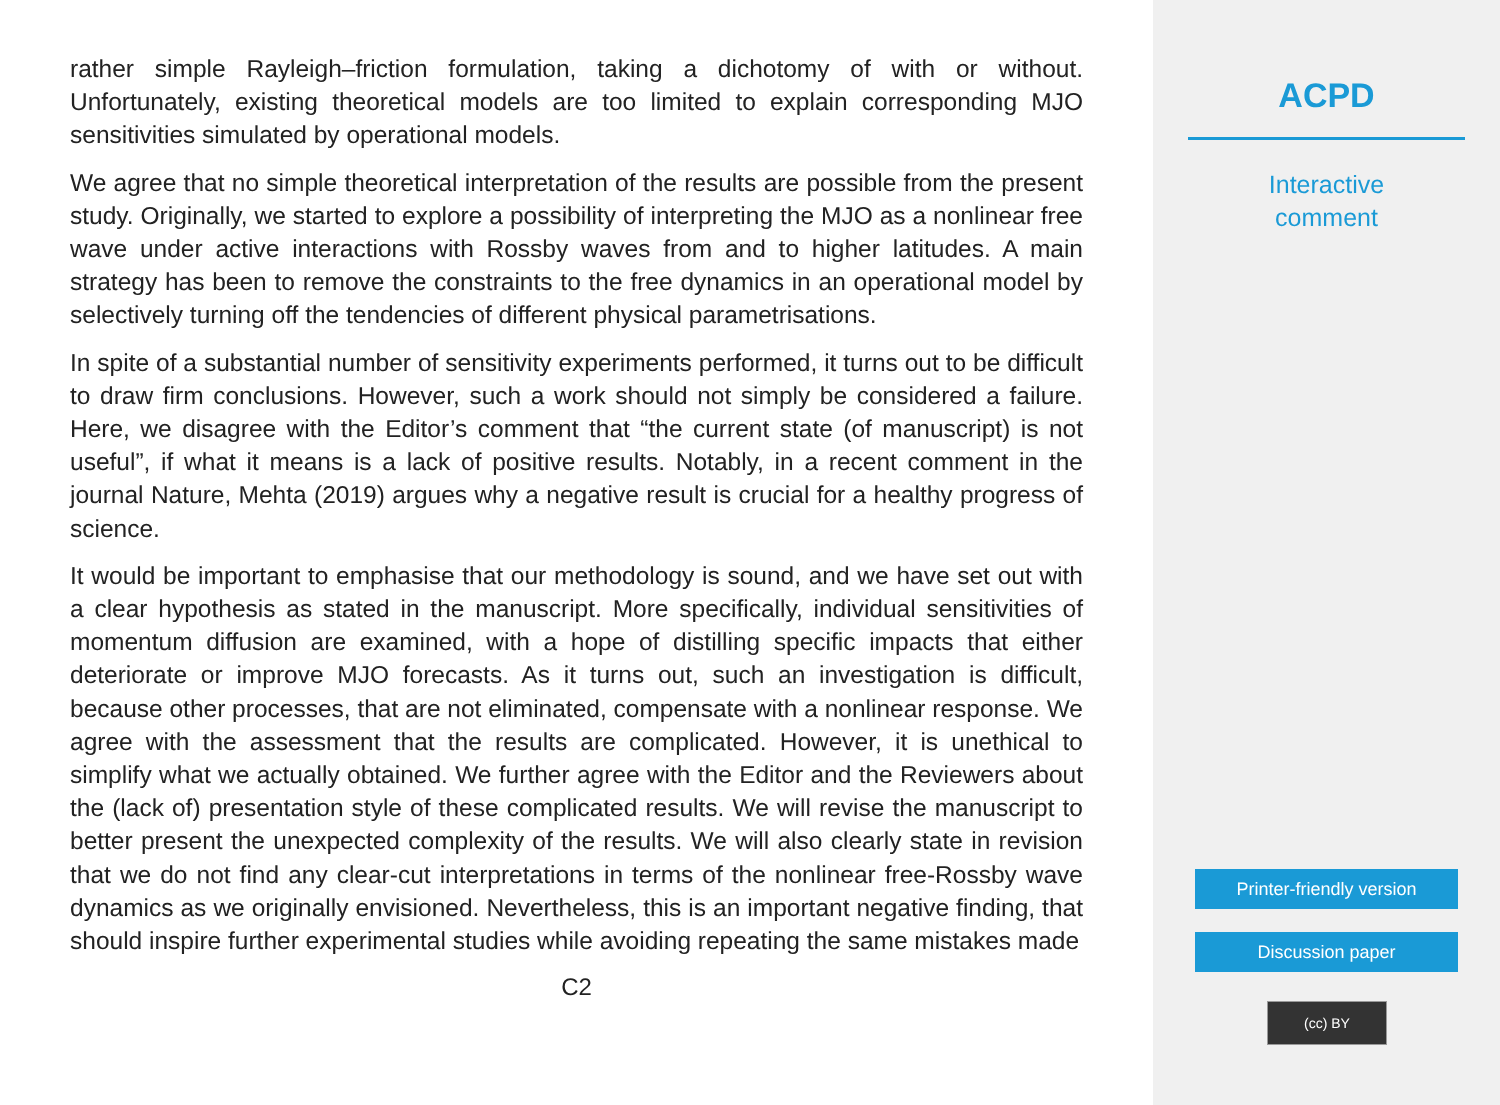rather simple Rayleigh–friction formulation, taking a dichotomy of with or without. Unfortunately, existing theoretical models are too limited to explain corresponding MJO sensitivities simulated by operational models.
We agree that no simple theoretical interpretation of the results are possible from the present study. Originally, we started to explore a possibility of interpreting the MJO as a nonlinear free wave under active interactions with Rossby waves from and to higher latitudes. A main strategy has been to remove the constraints to the free dynamics in an operational model by selectively turning off the tendencies of different physical parametrisations.
In spite of a substantial number of sensitivity experiments performed, it turns out to be difficult to draw firm conclusions. However, such a work should not simply be considered a failure. Here, we disagree with the Editor’s comment that “the current state (of manuscript) is not useful”, if what it means is a lack of positive results. Notably, in a recent comment in the journal Nature, Mehta (2019) argues why a negative result is crucial for a healthy progress of science.
It would be important to emphasise that our methodology is sound, and we have set out with a clear hypothesis as stated in the manuscript. More specifically, individual sensitivities of momentum diffusion are examined, with a hope of distilling specific impacts that either deteriorate or improve MJO forecasts. As it turns out, such an investigation is difficult, because other processes, that are not eliminated, compensate with a nonlinear response. We agree with the assessment that the results are complicated. However, it is unethical to simplify what we actually obtained. We further agree with the Editor and the Reviewers about the (lack of) presentation style of these complicated results. We will revise the manuscript to better present the unexpected complexity of the results. We will also clearly state in revision that we do not find any clear-cut interpretations in terms of the nonlinear free-Rossby wave dynamics as we originally envisioned. Nevertheless, this is an important negative finding, that should inspire further experimental studies while avoiding repeating the same mistakes made
C2
ACPD
Interactive
comment
Printer-friendly version
Discussion paper
(cc) BY